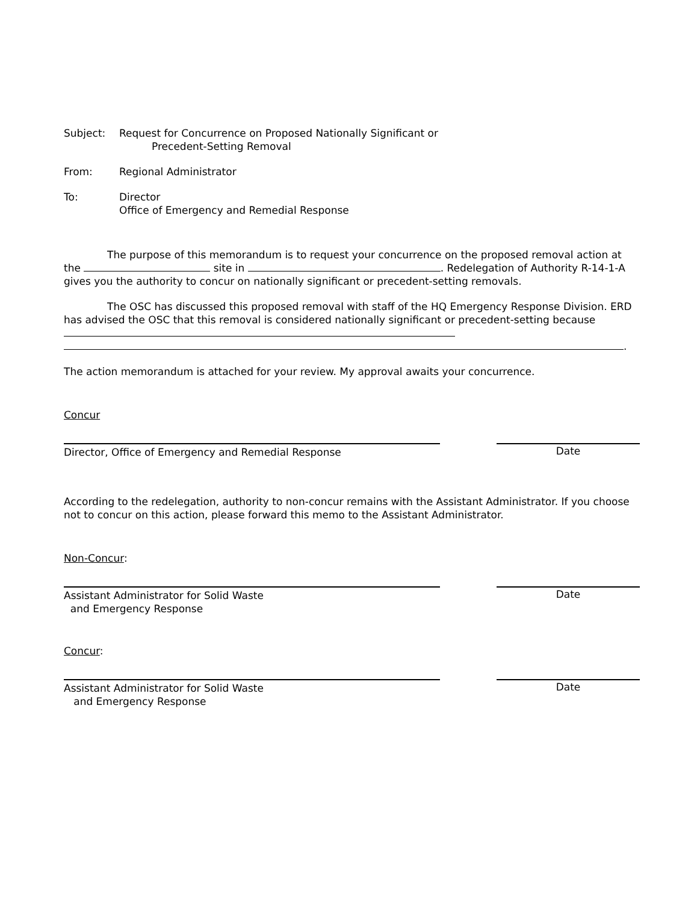Subject: Request for Concurrence on Proposed Nationally Significant or
Precedent-Setting Removal
From: Regional Administrator
To: Director
Office of Emergency and Remedial Response
The purpose of this memorandum is to request your concurrence on the proposed removal action at the site in . Redelegation of Authority R-14-1-A gives you the authority to concur on nationally significant or precedent-setting removals.
The OSC has discussed this proposed removal with staff of the HQ Emergency Response Division. ERD has advised the OSC that this removal is considered nationally significant or precedent-setting because
.
The action memorandum is attached for your review. My approval awaits your concurrence.
Concur
Director, Office of Emergency and Remedial Response Date
According to the redelegation, authority to non-concur remains with the Assistant Administrator. If you choose not to concur on this action, please forward this memo to the Assistant Administrator.
Non-Concur:
Assistant Administrator for Solid Waste
and Emergency Response
Date
Concur:
Assistant Administrator for Solid Waste
and Emergency Response
Date